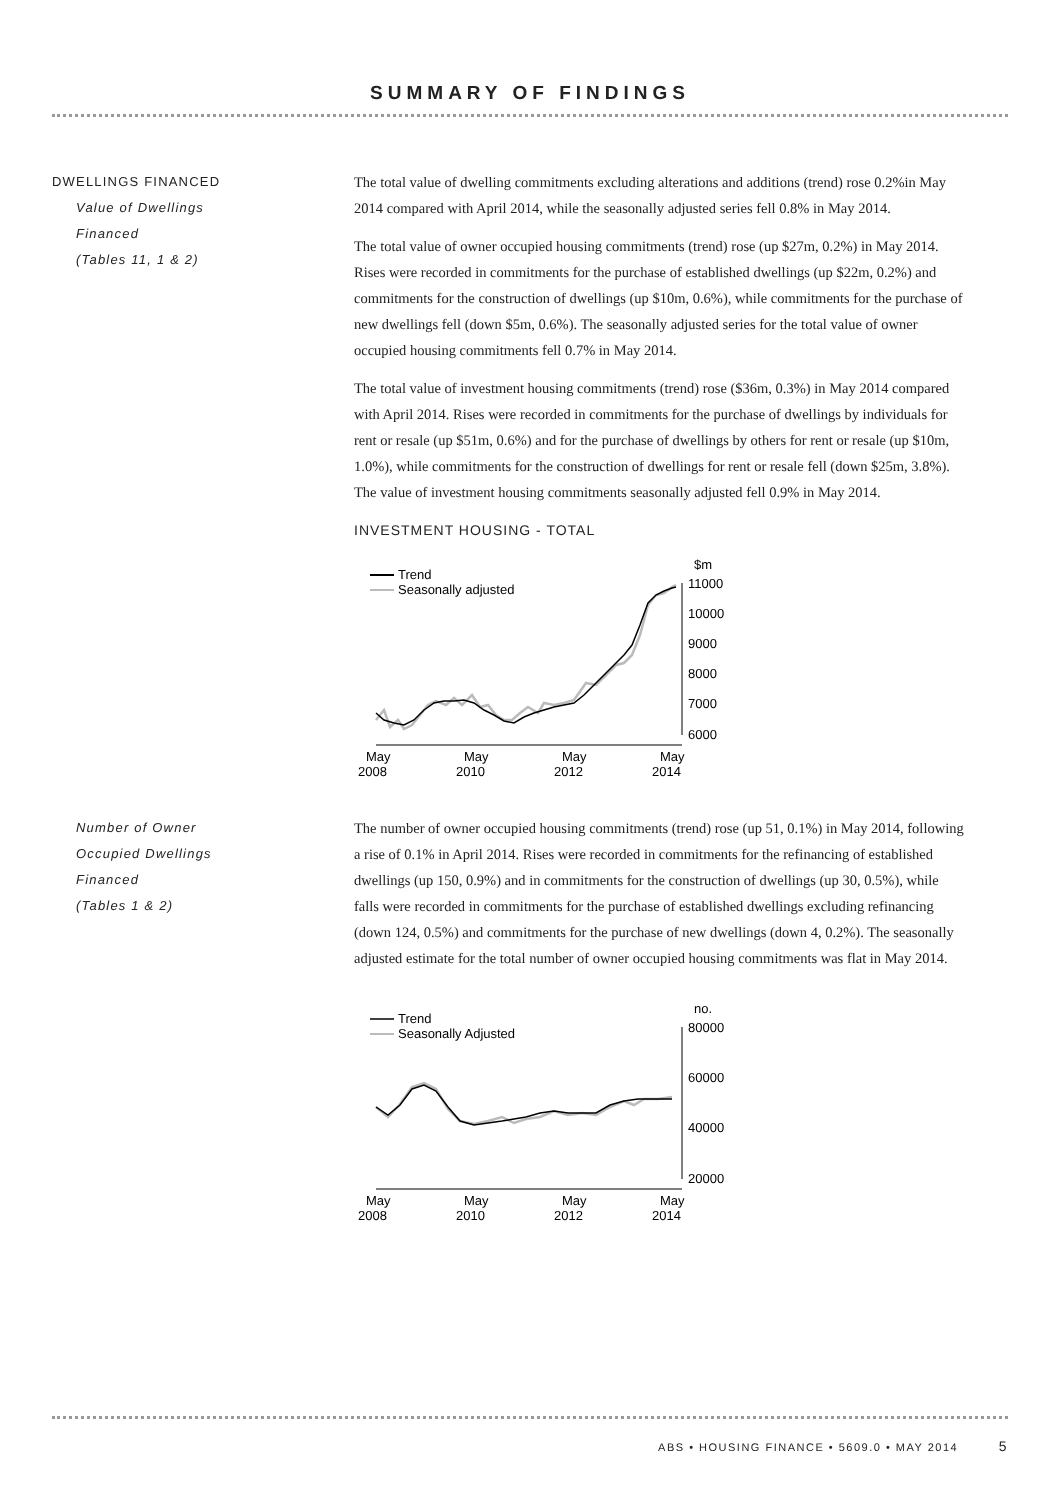SUMMARY OF FINDINGS
DWELLINGS FINANCED
Value of Dwellings
Financed
(Tables 11, 1 & 2)
The total value of dwelling commitments excluding alterations and additions (trend) rose 0.2%in May 2014 compared with April 2014, while the seasonally adjusted series fell 0.8% in May 2014.
The total value of owner occupied housing commitments (trend) rose (up $27m, 0.2%) in May 2014. Rises were recorded in commitments for the purchase of established dwellings (up $22m, 0.2%) and commitments for the construction of dwellings (up $10m, 0.6%), while commitments for the purchase of new dwellings fell (down $5m, 0.6%). The seasonally adjusted series for the total value of owner occupied housing commitments fell 0.7% in May 2014.
The total value of investment housing commitments (trend) rose ($36m, 0.3%) in May 2014 compared with April 2014. Rises were recorded in commitments for the purchase of dwellings by individuals for rent or resale (up $51m, 0.6%) and for the purchase of dwellings by others for rent or resale (up $10m, 1.0%), while commitments for the construction of dwellings for rent or resale fell (down $25m, 3.8%). The value of investment housing commitments seasonally adjusted fell 0.9% in May 2014.
INVESTMENT HOUSING - TOTAL
Trend
Seasonally adjusted
$m
11000
10000
9000
8000
7000
6000
May
2008
May
2010
May
2012
May
2014
Number of Owner
Occupied Dwellings
Financed
(Tables 1 & 2)
The number of owner occupied housing commitments (trend) rose (up 51, 0.1%) in May 2014, following a rise of 0.1% in April 2014. Rises were recorded in commitments for the refinancing of established dwellings (up 150, 0.9%) and in commitments for the construction of dwellings (up 30, 0.5%), while falls were recorded in commitments for the purchase of established dwellings excluding refinancing (down 124, 0.5%) and commitments for the purchase of new dwellings (down 4, 0.2%). The seasonally adjusted estimate for the total number of owner occupied housing commitments was flat in May 2014.
Trend
Seasonally Adjusted
no.
80000
60000
40000
20000
May
2008
May
2010
May
2012
May
2014
ABS • HOUSING FINANCE • 5609.0 • MAY 2014 5